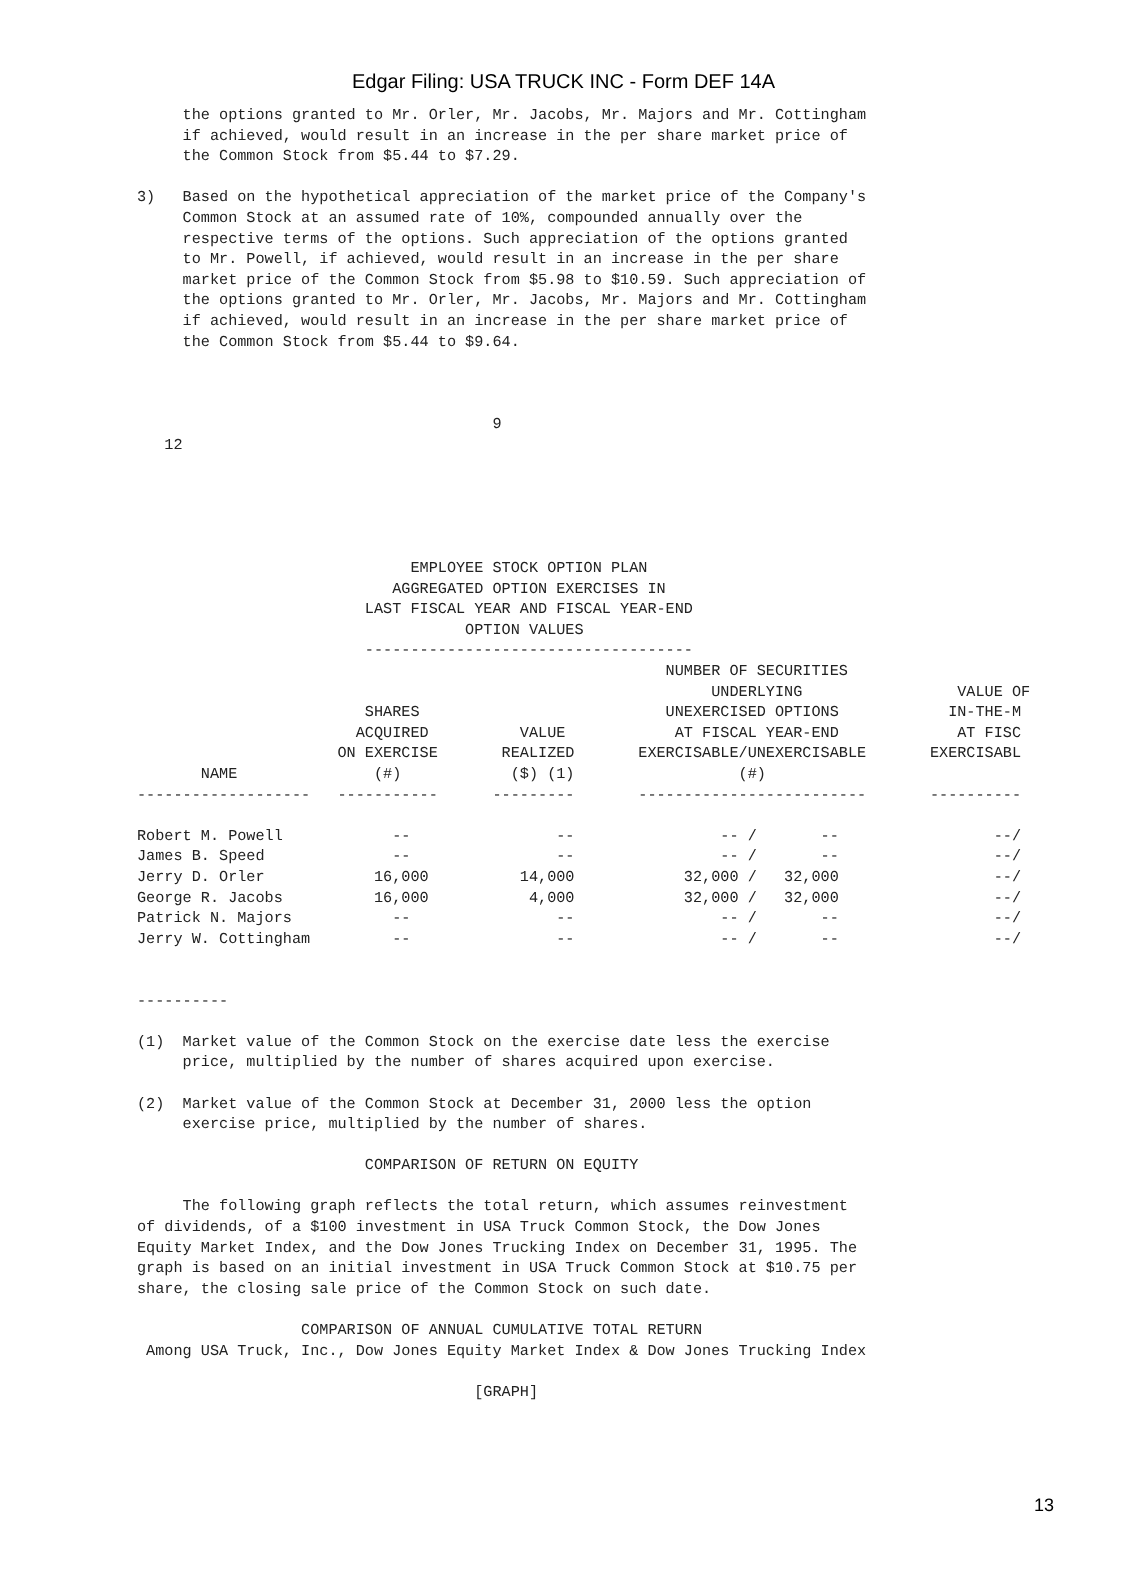Edgar Filing: USA TRUCK INC - Form DEF 14A
     the options granted to Mr. Orler, Mr. Jacobs, Mr. Majors and Mr. Cottingham
     if achieved, would result in an increase in the per share market price of
     the Common Stock from $5.44 to $7.29.

3)   Based on the hypothetical appreciation of the market price of the Company's
     Common Stock at an assumed rate of 10%, compounded annually over the
     respective terms of the options. Such appreciation of the options granted
     to Mr. Powell, if achieved, would result in an increase in the per share
     market price of the Common Stock from $5.98 to $10.59. Such appreciation of
     the options granted to Mr. Orler, Mr. Jacobs, Mr. Majors and Mr. Cottingham
     if achieved, would result in an increase in the per share market price of
     the Common Stock from $5.44 to $9.64.



                                       9
   12





                              EMPLOYEE STOCK OPTION PLAN
                            AGGREGATED OPTION EXERCISES IN
                         LAST FISCAL YEAR AND FISCAL YEAR-END
                                    OPTION VALUES
                         ------------------------------------
                                                          NUMBER OF SECURITIES
                                                               UNDERLYING                 VALUE OF
                         SHARES                           UNEXERCISED OPTIONS            IN-THE-M
                        ACQUIRED          VALUE            AT FISCAL YEAR-END             AT FISC
                      ON EXERCISE       REALIZED       EXERCISABLE/UNEXERCISABLE       EXERCISABL
       NAME               (#)            ($) (1)                  (#)
-------------------   -----------      ---------       -------------------------       ----------

Robert M. Powell            --                --                -- /       --                 --/
James B. Speed              --                --                -- /       --                 --/
Jerry D. Orler            16,000          14,000            32,000 /   32,000                 --/
George R. Jacobs          16,000           4,000            32,000 /   32,000                 --/
Patrick N. Majors           --                --                -- /       --                 --/
Jerry W. Cottingham         --                --                -- /       --                 --/


----------

(1)  Market value of the Common Stock on the exercise date less the exercise
     price, multiplied by the number of shares acquired upon exercise.

(2)  Market value of the Common Stock at December 31, 2000 less the option
     exercise price, multiplied by the number of shares.

                         COMPARISON OF RETURN ON EQUITY

     The following graph reflects the total return, which assumes reinvestment
of dividends, of a $100 investment in USA Truck Common Stock, the Dow Jones
Equity Market Index, and the Dow Jones Trucking Index on December 31, 1995. The
graph is based on an initial investment in USA Truck Common Stock at $10.75 per
share, the closing sale price of the Common Stock on such date.

                  COMPARISON OF ANNUAL CUMULATIVE TOTAL RETURN
 Among USA Truck, Inc., Dow Jones Equity Market Index & Dow Jones Trucking Index

                                     [GRAPH]
13